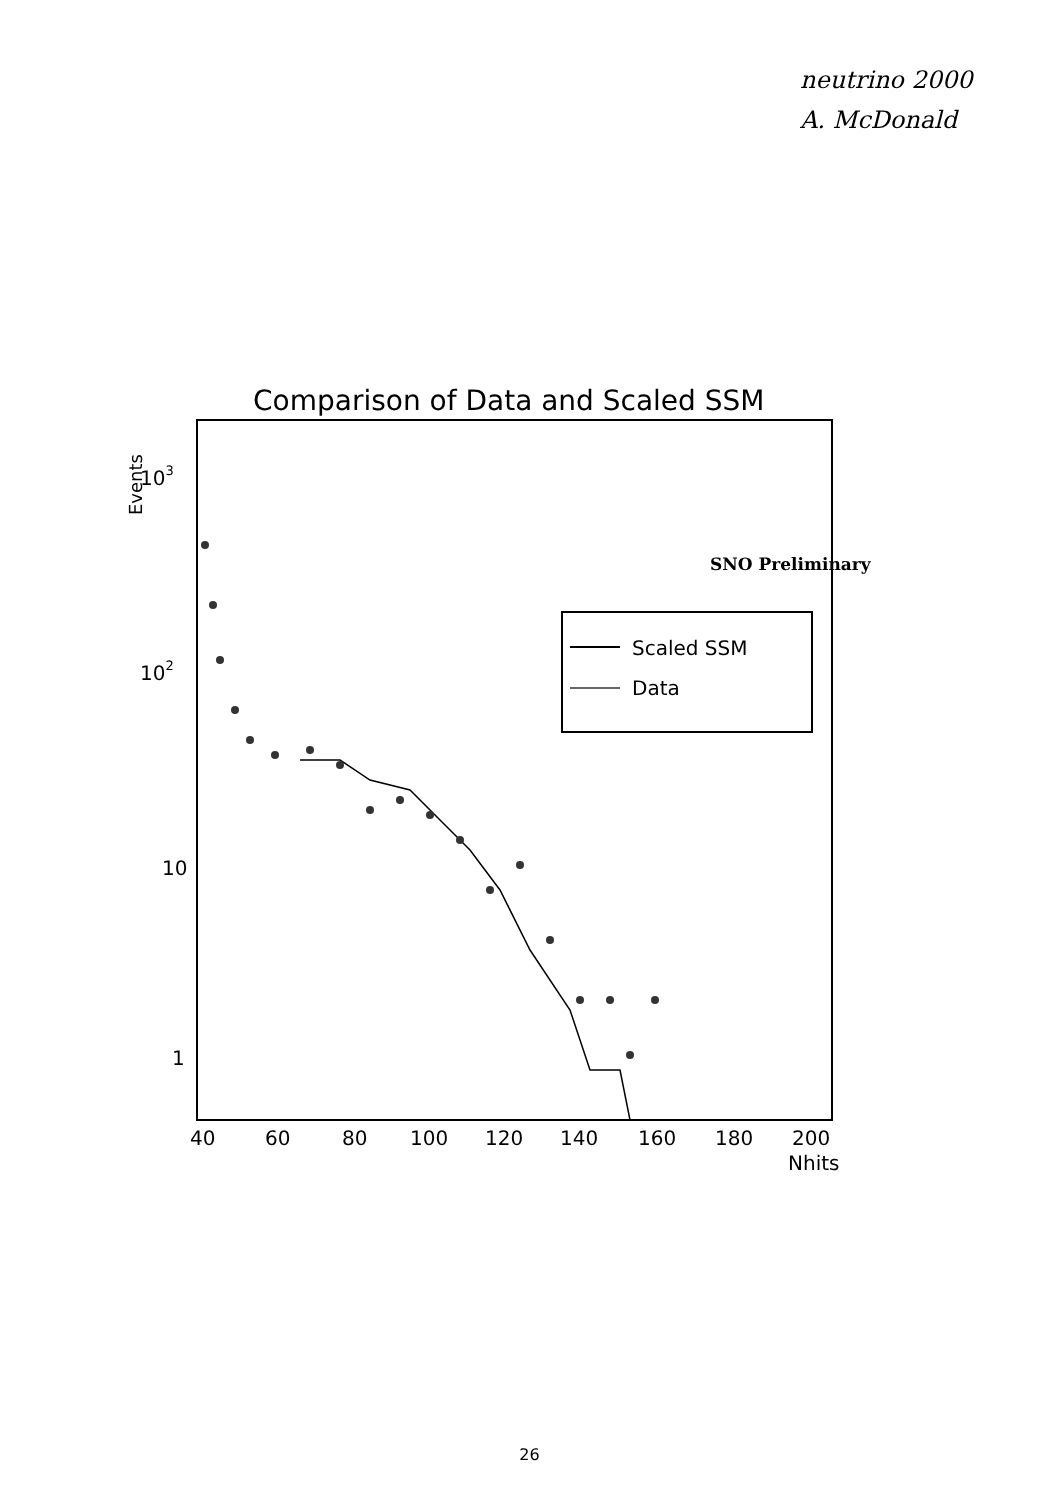neutrino 2000
A. McDonald
Comparison of Data and Scaled SSM
103
102
10
1
Events
SNO Preliminary
Scaled SSM
Data
40
60
80
100
120
140
160
180
200
Nhits
26